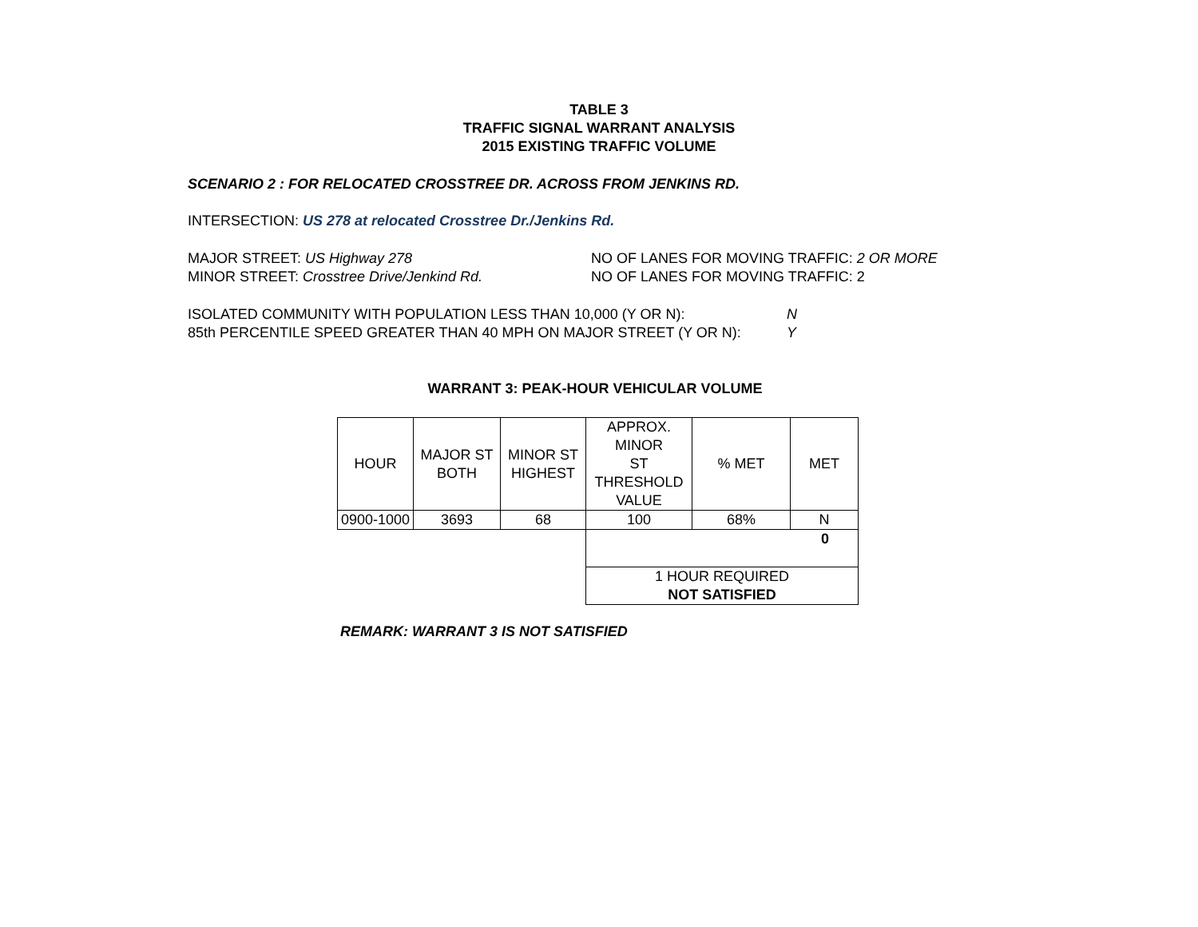TABLE 3
TRAFFIC SIGNAL WARRANT ANALYSIS
2015 EXISTING TRAFFIC VOLUME
SCENARIO 2 : FOR RELOCATED CROSSTREE DR. ACROSS FROM JENKINS RD.
INTERSECTION: US 278 at relocated Crosstree Dr./Jenkins Rd.
MAJOR STREET: US Highway 278
MINOR STREET: Crosstree Drive/Jenkind Rd.
NO OF LANES FOR MOVING TRAFFIC: 2 OR MORE
NO OF LANES FOR MOVING TRAFFIC: 2
ISOLATED COMMUNITY WITH POPULATION LESS THAN 10,000 (Y OR N):
85th PERCENTILE SPEED GREATER THAN 40 MPH ON MAJOR STREET (Y OR N):
N
Y
WARRANT 3: PEAK-HOUR VEHICULAR VOLUME
| HOUR | MAJOR ST BOTH | MINOR ST HIGHEST | APPROX. MINOR ST THRESHOLD VALUE | % MET | MET |
| 0900-1000 | 3693 | 68 | 100 | 68% | N |
| | | | 0 | | |
| | | | 1 HOUR REQUIRED NOT SATISFIED | | |
REMARK: WARRANT 3 IS NOT SATISFIED